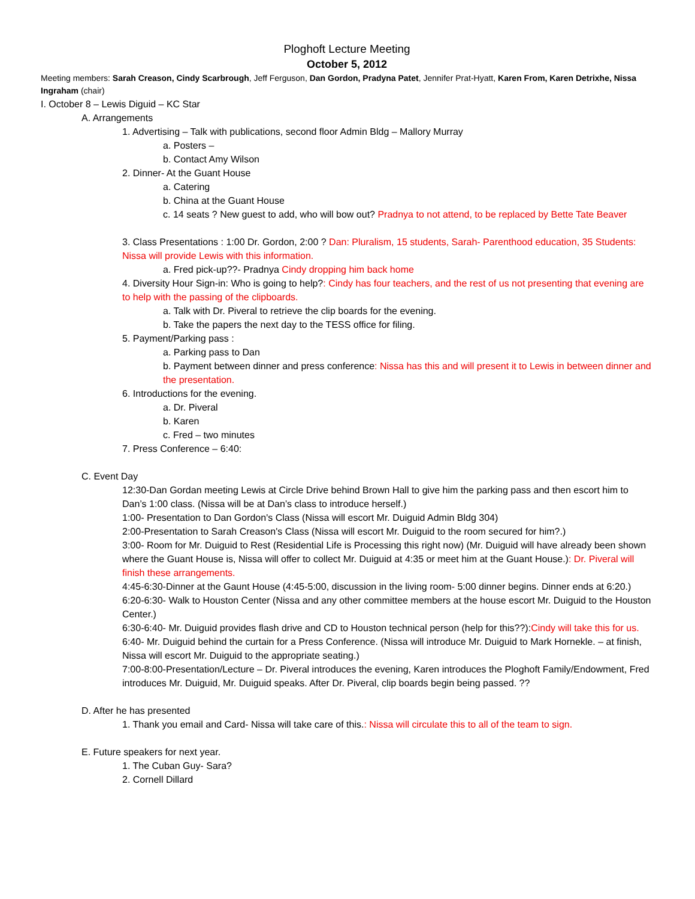Ploghoft Lecture Meeting
October 5, 2012
Meeting members: Sarah Creason, Cindy Scarbrough, Jeff Ferguson, Dan Gordon, Pradyna Patet, Jennifer Prat-Hyatt, Karen From, Karen Detrixhe, Nissa Ingraham (chair)
I. October 8 – Lewis Diguid – KC Star
A. Arrangements
1. Advertising – Talk with publications, second floor Admin Bldg – Mallory Murray
a. Posters –
b. Contact Amy Wilson
2. Dinner- At the Guant House
a. Catering
b. China at the Guant House
c. 14 seats ? New guest to add, who will bow out? Pradnya to not attend, to be replaced by Bette Tate Beaver
3. Class Presentations : 1:00 Dr. Gordon, 2:00 ? Dan: Pluralism, 15 students, Sarah- Parenthood education, 35 Students: Nissa will provide Lewis with this information.
a. Fred pick-up??- Pradnya Cindy dropping him back home
4. Diversity Hour Sign-in: Who is going to help?: Cindy has four teachers, and the rest of us not presenting that evening are to help with the passing of the clipboards.
a. Talk with Dr. Piveral to retrieve the clip boards for the evening.
b. Take the papers the next day to the TESS office for filing.
5. Payment/Parking pass :
a. Parking pass to Dan
b. Payment between dinner and press conference: Nissa has this and will present it to Lewis in between dinner and the presentation.
6. Introductions for the evening.
a. Dr. Piveral
b. Karen
c. Fred – two minutes
7. Press Conference – 6:40:
C. Event Day
12:30-Dan Gordan meeting Lewis at Circle Drive behind Brown Hall to give him the parking pass and then escort him to Dan’s 1:00 class. (Nissa will be at Dan’s class to introduce herself.)
1:00- Presentation to Dan Gordon's Class (Nissa will escort Mr. Duiguid Admin Bldg 304)
2:00-Presentation to Sarah Creason's Class (Nissa will escort Mr. Duiguid to the room secured for him?.)
3:00- Room for Mr. Duiguid to Rest (Residential Life is Processing this right now) (Mr. Duiguid will have already been shown where the Guant House is, Nissa will offer to collect Mr. Duiguid at 4:35 or meet him at the Guant House.): Dr. Piveral will finish these arrangements.
4:45-6:30-Dinner at the Gaunt House (4:45-5:00, discussion in the living room- 5:00 dinner begins. Dinner ends at 6:20.)
6:20-6:30- Walk to Houston Center (Nissa and any other committee members at the house escort Mr. Duiguid to the Houston Center.)
6:30-6:40- Mr. Duiguid provides flash drive and CD to Houston technical person (help for this??):Cindy will take this for us.
6:40- Mr. Duiguid behind the curtain for a Press Conference. (Nissa will introduce Mr. Duiguid to Mark Hornekle. – at finish, Nissa will escort Mr. Duiguid to the appropriate seating.)
7:00-8:00-Presentation/Lecture – Dr. Piveral introduces the evening, Karen introduces the Ploghoft Family/Endowment, Fred introduces Mr. Duiguid, Mr. Duiguid speaks. After Dr. Piveral, clip boards begin being passed. ??
D. After he has presented
1. Thank you email and Card- Nissa will take care of this.: Nissa will circulate this to all of the team to sign.
E. Future speakers for next year.
1. The Cuban Guy- Sara?
2. Cornell Dillard